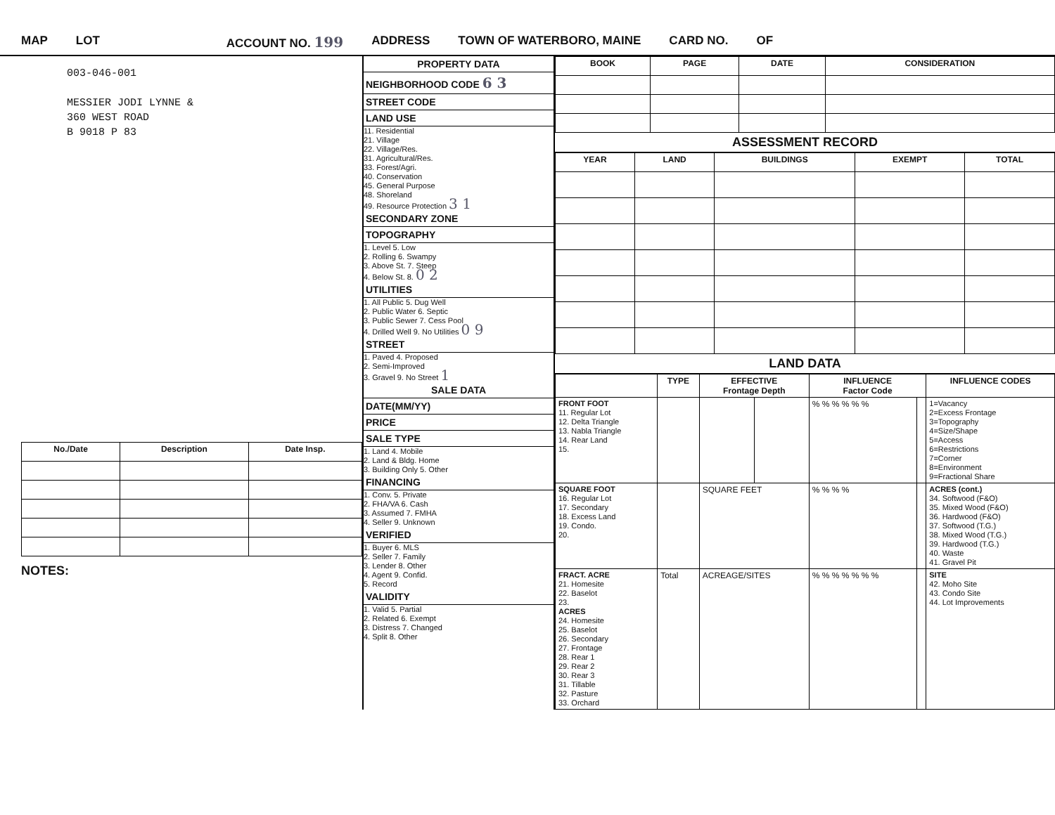MAP LOT ACCOUNT NO. 199 ADDRESS TOWN OF WATERBORO, MAINE CARD NO. OF
003-046-001
MESSIER JODI LYNNE &
360 WEST ROAD
B 9018 P 83
| No./Date | Description | Date Insp. |
| --- | --- | --- |
NOTES:
PROPERTY DATA
NEIGHBORHOOD CODE 6 3
STREET CODE
LAND USE
11. Residential
21. Village
22. Village/Res.
31. Agricultural/Res.
33. Forest/Agri.
40. Conservation
45. General Purpose
48. Shoreland
49. Resource Protection 3 1
SECONDARY ZONE
TOPOGRAPHY
1. Level 5. Low
2. Rolling 6. Swampy
3. Above St. 7. Steep
4. Below St. 8. 0 2
UTILITIES
1. All Public 5. Dug Well
2. Public Water 6. Septic
3. Public Sewer 7. Cess Pool
4. Drilled Well 9. No Utilities 0 9
STREET
1. Paved 4. Proposed
2. Semi-Improved
3. Gravel 9. No Street 1
SALE DATA
DATE(MM/YY)
PRICE
SALE TYPE
1. Land 4. Mobile
2. Land & Bldg. Home
3. Building Only 5. Other
FINANCING
1. Conv. 5. Private
2. FHA/VA 6. Cash
3. Assumed 7. FMHA
4. Seller 9. Unknown
VERIFIED
1. Buyer 6. MLS
2. Seller 7. Family
3. Lender 8. Other
4. Agent 9. Confid.
5. Record
VALIDITY
1. Valid 5. Partial
2. Related 6. Exempt
3. Distress 7. Changed
4. Split 8. Other
| BOOK | PAGE | DATE | CONSIDERATION |
| --- | --- | --- | --- |
ASSESSMENT RECORD
| YEAR | LAND | BUILDINGS | EXEMPT | TOTAL |
| --- | --- | --- | --- | --- |
LAND DATA
| | TYPE | EFFECTIVE Frontage Depth | | INFLUENCE Factor Code | | INFLUENCE CODES |
| --- | --- | --- | --- | --- | --- | --- |
| FRONT FOOT 11. Regular Lot 12. Delta Triangle 13. Nabla Triangle 14. Rear Land 15. | | | | % % % % % % | | 1=Vacancy 2=Excess Frontage 3=Topography 4=Size/Shape 5=Access 6=Restrictions 7=Corner 8=Environment 9=Fractional Share |
| SQUARE FOOT 16. Regular Lot 17. Secondary 18. Excess Land 19. Condo. 20. | | SQUARE FEET | | % % % % | | ACRES (cont.) 34. Softwood (F&O) 35. Mixed Wood (F&O) 36. Hardwood (F&O) 37. Softwood (T.G.) 38. Mixed Wood (T.G.) 39. Hardwood (T.G.) 40. Waste 41. Gravel Pit |
| FRACT. ACRE 21. Homesite 22. Baselot 23. ACRES 24. Homesite 25. Baselot 26. Secondary 27. Frontage 28. Rear 1 29. Rear 2 30. Rear 3 31. Tillable 32. Pasture 33. Orchard | Total | ACREAGE/SITES | | % % % % % % % | | SITE 42. Moho Site 43. Condo Site 44. Lot Improvements |